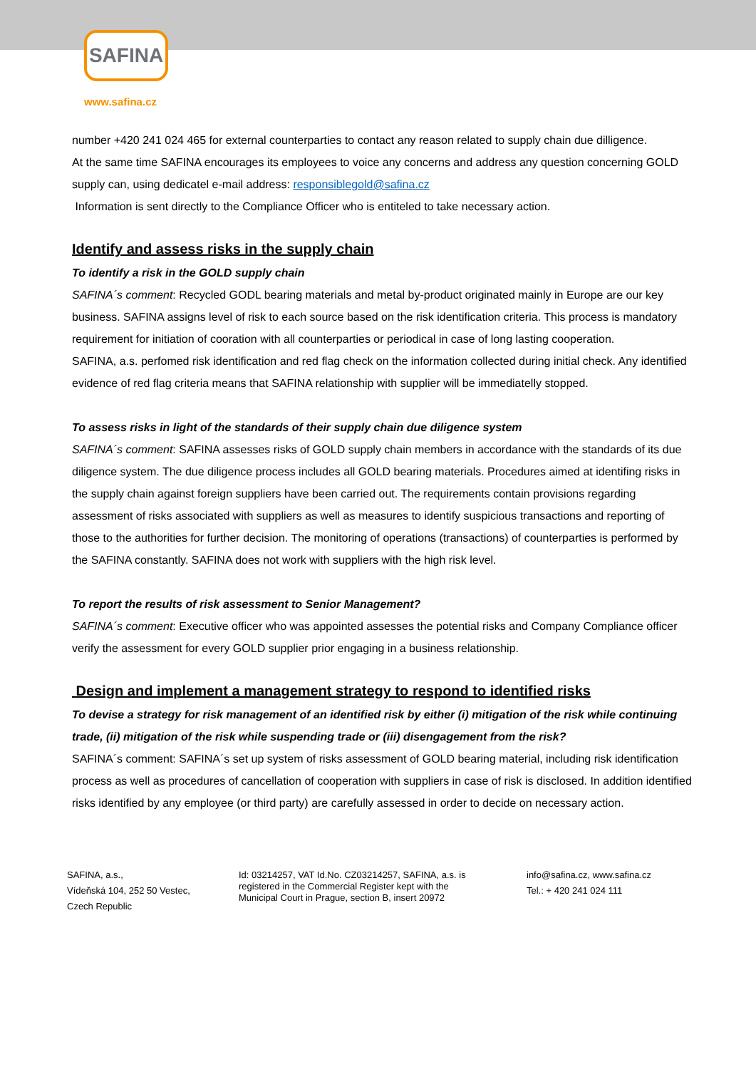SAFINA
www.safina.cz
number +420 241 024 465 for external counterparties to contact any reason related to supply chain due dilligence.
At the same time SAFINA encourages its employees to voice any concerns and address any question concerning GOLD supply can, using dedicatel e-mail address: responsiblegold@safina.cz
Information is sent directly to the Compliance Officer who is entiteled to take necessary action.
Identify and assess risks in the supply chain
To identify a risk in the GOLD supply chain
SAFINA´s comment: Recycled GODL bearing materials and metal by-product originated mainly in Europe are our key business. SAFINA assigns level of risk to each source based on the risk identification criteria. This process is mandatory requirement for initiation of cooration with all counterparties or periodical in case of long lasting cooperation.
SAFINA, a.s. perfomed risk identification and red flag check on the information collected during initial check. Any identified evidence of red flag criteria means that SAFINA relationship with supplier will be immediatelly stopped.
To assess risks in light of the standards of their supply chain due diligence system
SAFINA´s comment: SAFINA assesses risks of GOLD supply chain members in accordance with the standards of its due diligence system. The due diligence process includes all GOLD bearing materials. Procedures aimed at identifing risks in the supply chain against foreign suppliers have been carried out. The requirements contain provisions regarding assessment of risks associated with suppliers as well as measures to identify suspicious transactions and reporting of those to the authorities for further decision. The monitoring of operations (transactions) of counterparties is performed by the SAFINA constantly. SAFINA does not work with suppliers with the high risk level.
To report the results of risk assessment to Senior Management?
SAFINA´s comment: Executive officer who was appointed assesses the potential risks and Company Compliance officer verify the assessment for every GOLD supplier prior engaging in a business relationship.
Design and implement a management strategy to respond to identified risks
To devise a strategy for risk management of an identified risk by either (i) mitigation of the risk while continuing trade, (ii) mitigation of the risk while suspending trade or (iii) disengagement from the risk?
SAFINA´s comment: SAFINA´s set up system of risks assessment of GOLD bearing material, including risk identification process as well as procedures of cancellation of cooperation with suppliers in case of risk is disclosed. In addition identified risks identified by any employee (or third party) are carefully assessed in order to decide on necessary action.
SAFINA, a.s.,
Vídeňská 104, 252 50 Vestec,
Czech Republic
Id: 03214257, VAT Id.No. CZ03214257, SAFINA, a.s. is
registered in the Commercial Register kept with the
Municipal Court in Prague, section B, insert 20972
info@safina.cz, www.safina.cz
Tel.: + 420 241 024 111